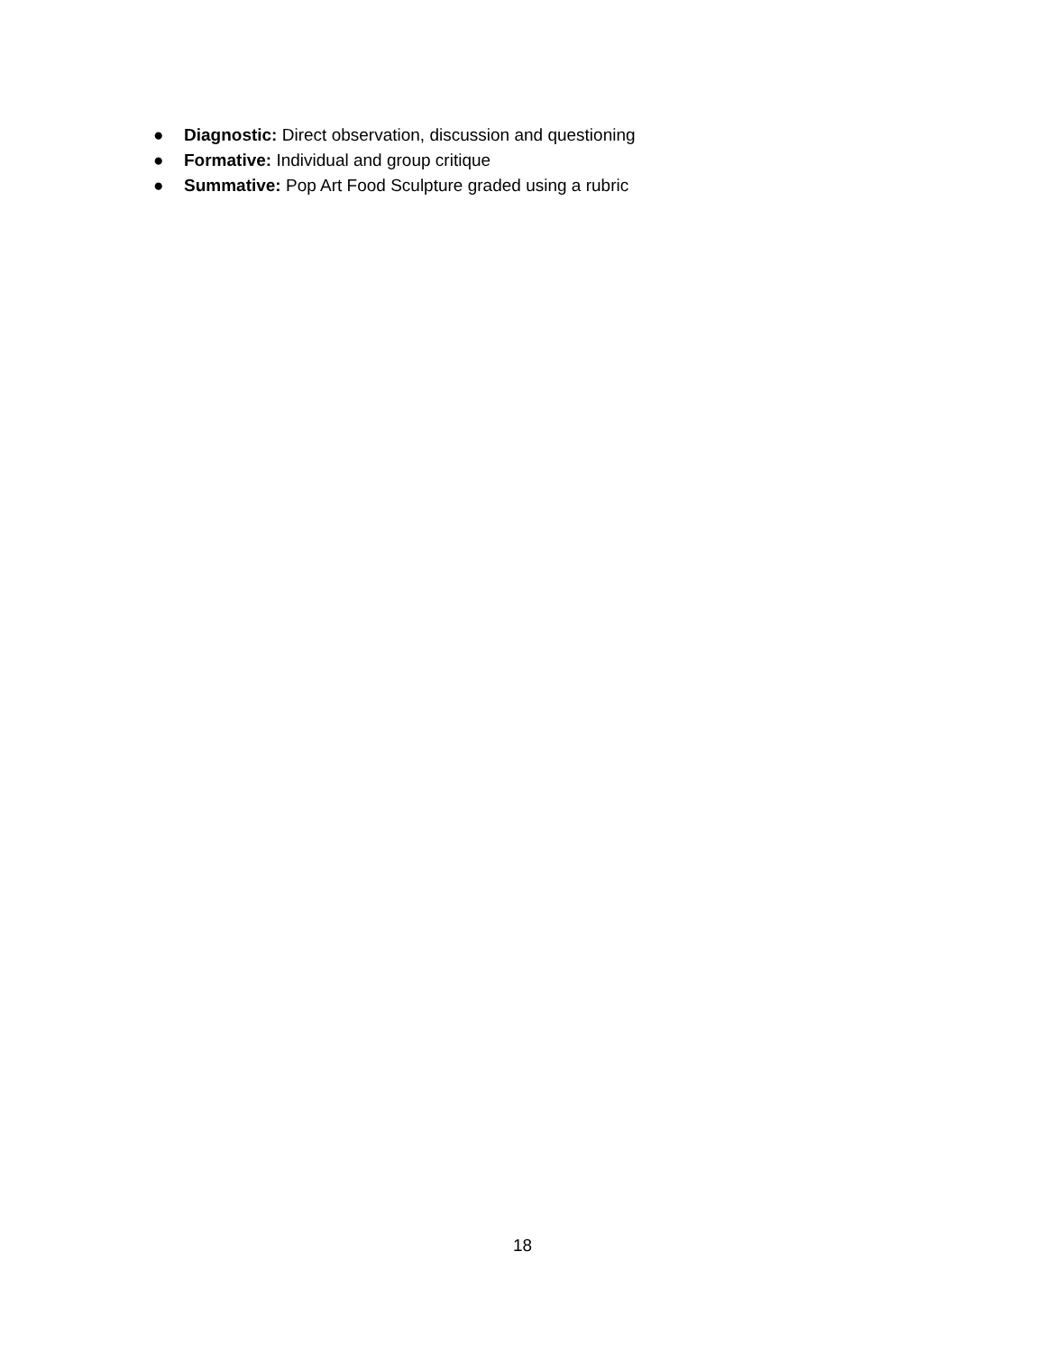● Diagnostic: Direct observation, discussion and questioning
● Formative: Individual and group critique
● Summative: Pop Art Food Sculpture graded using a rubric
18